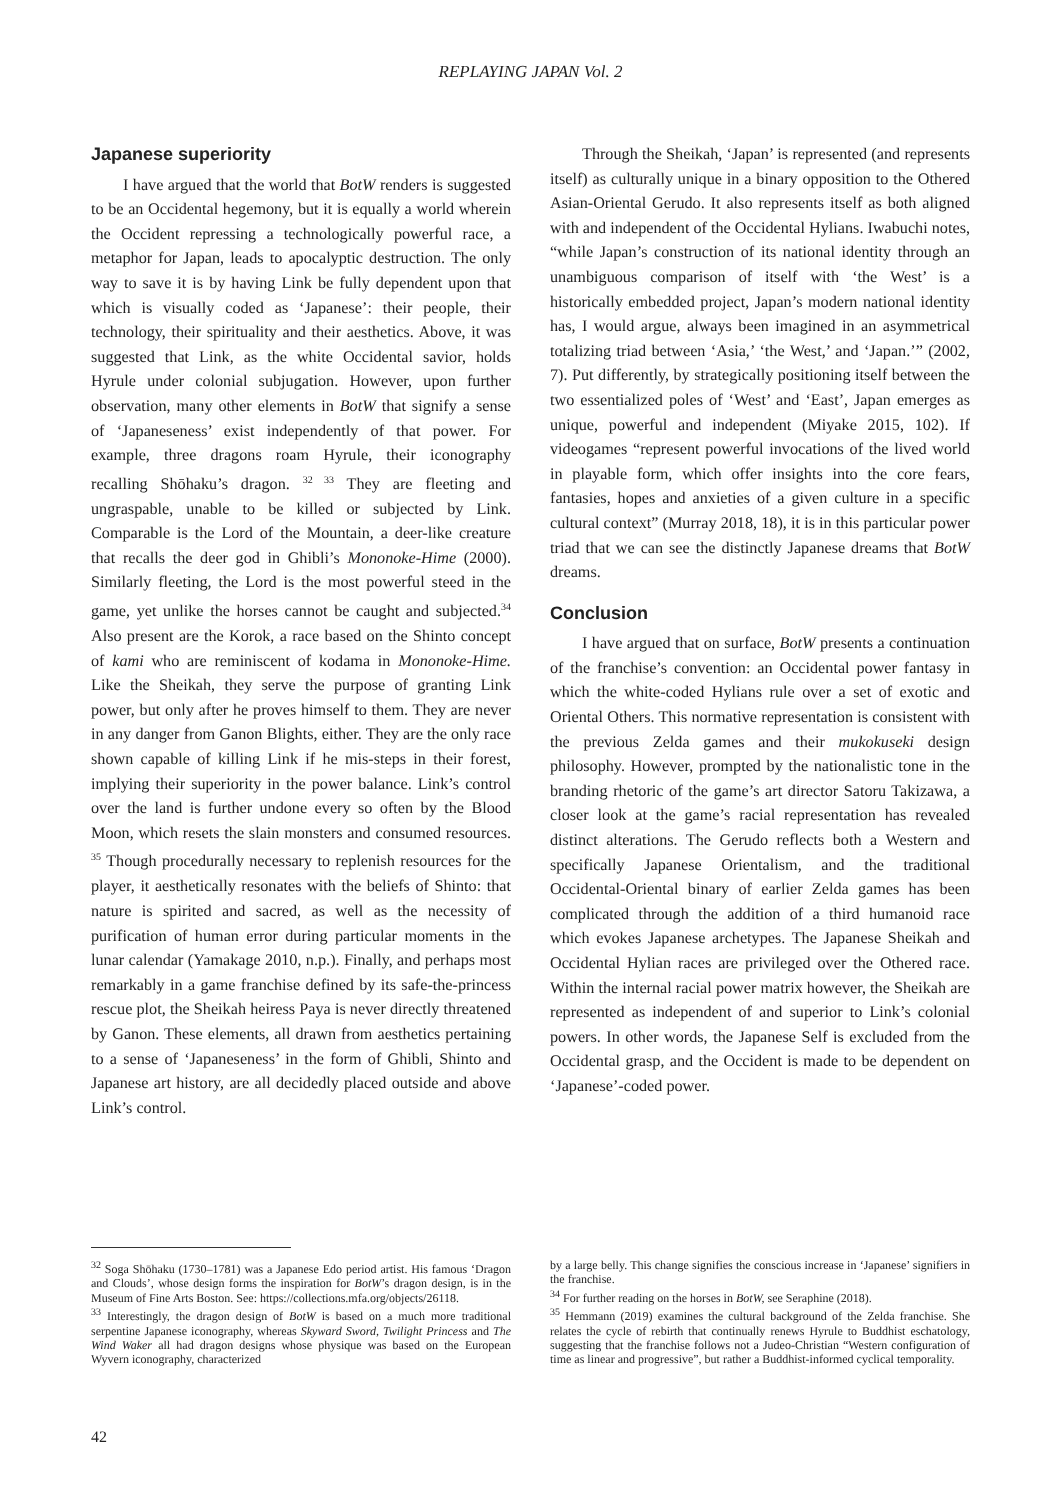REPLAYING JAPAN Vol. 2
Japanese superiority
I have argued that the world that BotW renders is suggested to be an Occidental hegemony, but it is equally a world wherein the Occident repressing a technologically powerful race, a metaphor for Japan, leads to apocalyptic destruction. The only way to save it is by having Link be fully dependent upon that which is visually coded as ‘Japanese’: their people, their technology, their spirituality and their aesthetics. Above, it was suggested that Link, as the white Occidental savior, holds Hyrule under colonial subjugation. However, upon further observation, many other elements in BotW that signify a sense of ‘Japaneseness’ exist independently of that power. For example, three dragons roam Hyrule, their iconography recalling Shōhaku’s dragon. <sup>32 33</sup> They are fleeting and ungraspable, unable to be killed or subjected by Link. Comparable is the Lord of the Mountain, a deer-like creature that recalls the deer god in Ghibli’s Mononoke-Hime (2000). Similarly fleeting, the Lord is the most powerful steed in the game, yet unlike the horses cannot be caught and subjected.<sup>34</sup> Also present are the Korok, a race based on the Shinto concept of kami who are reminiscent of kodama in Mononoke-Hime. Like the Sheikah, they serve the purpose of granting Link power, but only after he proves himself to them. They are never in any danger from Ganon Blights, either. They are the only race shown capable of killing Link if he mis-steps in their forest, implying their superiority in the power balance. Link’s control over the land is further undone every so often by the Blood Moon, which resets the slain monsters and consumed resources. <sup>35</sup> Though procedurally necessary to replenish resources for the player, it aesthetically resonates with the beliefs of Shinto: that nature is spirited and sacred, as well as the necessity of purification of human error during particular moments in the lunar calendar (Yamakage 2010, n.p.). Finally, and perhaps most remarkably in a game franchise defined by its safe-the-princess rescue plot, the Sheikah heiress Paya is never directly threatened by Ganon. These elements, all drawn from aesthetics pertaining to a sense of ‘Japaneseness’ in the form of Ghibli, Shinto and Japanese art history, are all decidedly placed outside and above Link’s control.
Through the Sheikah, ‘Japan’ is represented (and represents itself) as culturally unique in a binary opposition to the Othered Asian-Oriental Gerudo. It also represents itself as both aligned with and independent of the Occidental Hylians. Iwabuchi notes, “while Japan’s construction of its national identity through an unambiguous comparison of itself with ‘the West’ is a historically embedded project, Japan’s modern national identity has, I would argue, always been imagined in an asymmetrical totalizing triad between ‘Asia,’ ‘the West,’ and ‘Japan.’” (2002, 7). Put differently, by strategically positioning itself between the two essentialized poles of ‘West’ and ‘East’, Japan emerges as unique, powerful and independent (Miyake 2015, 102). If videogames “represent powerful invocations of the lived world in playable form, which offer insights into the core fears, fantasies, hopes and anxieties of a given culture in a specific cultural context” (Murray 2018, 18), it is in this particular power triad that we can see the distinctly Japanese dreams that BotW dreams.
Conclusion
I have argued that on surface, BotW presents a continuation of the franchise’s convention: an Occidental power fantasy in which the white-coded Hylians rule over a set of exotic and Oriental Others. This normative representation is consistent with the previous Zelda games and their mukokuseki design philosophy. However, prompted by the nationalistic tone in the branding rhetoric of the game’s art director Satoru Takizawa, a closer look at the game’s racial representation has revealed distinct alterations. The Gerudo reflects both a Western and specifically Japanese Orientalism, and the traditional Occidental-Oriental binary of earlier Zelda games has been complicated through the addition of a third humanoid race which evokes Japanese archetypes. The Japanese Sheikah and Occidental Hylian races are privileged over the Othered race. Within the internal racial power matrix however, the Sheikah are represented as independent of and superior to Link’s colonial powers. In other words, the Japanese Self is excluded from the Occidental grasp, and the Occident is made to be dependent on ‘Japanese’-coded power.
<sup>32</sup> Soga Shōhaku (1730–1781) was a Japanese Edo period artist. His famous ‘Dragon and Clouds’, whose design forms the inspiration for BotW’s dragon design, is in the Museum of Fine Arts Boston. See: https://collections.mfa.org/objects/26118.
<sup>33</sup> Interestingly, the dragon design of BotW is based on a much more traditional serpentine Japanese iconography, whereas Skyward Sword, Twilight Princess and The Wind Waker all had dragon designs whose physique was based on the European Wyvern iconography, characterized
by a large belly. This change signifies the conscious increase in ‘Japanese’ signifiers in the franchise.
<sup>34</sup> For further reading on the horses in BotW, see Seraphine (2018).
<sup>35</sup> Hemmann (2019) examines the cultural background of the Zelda franchise. She relates the cycle of rebirth that continually renews Hyrule to Buddhist eschatology, suggesting that the franchise follows not a Judeo-Christian “Western configuration of time as linear and progressive”, but rather a Buddhist-informed cyclical temporality.
42